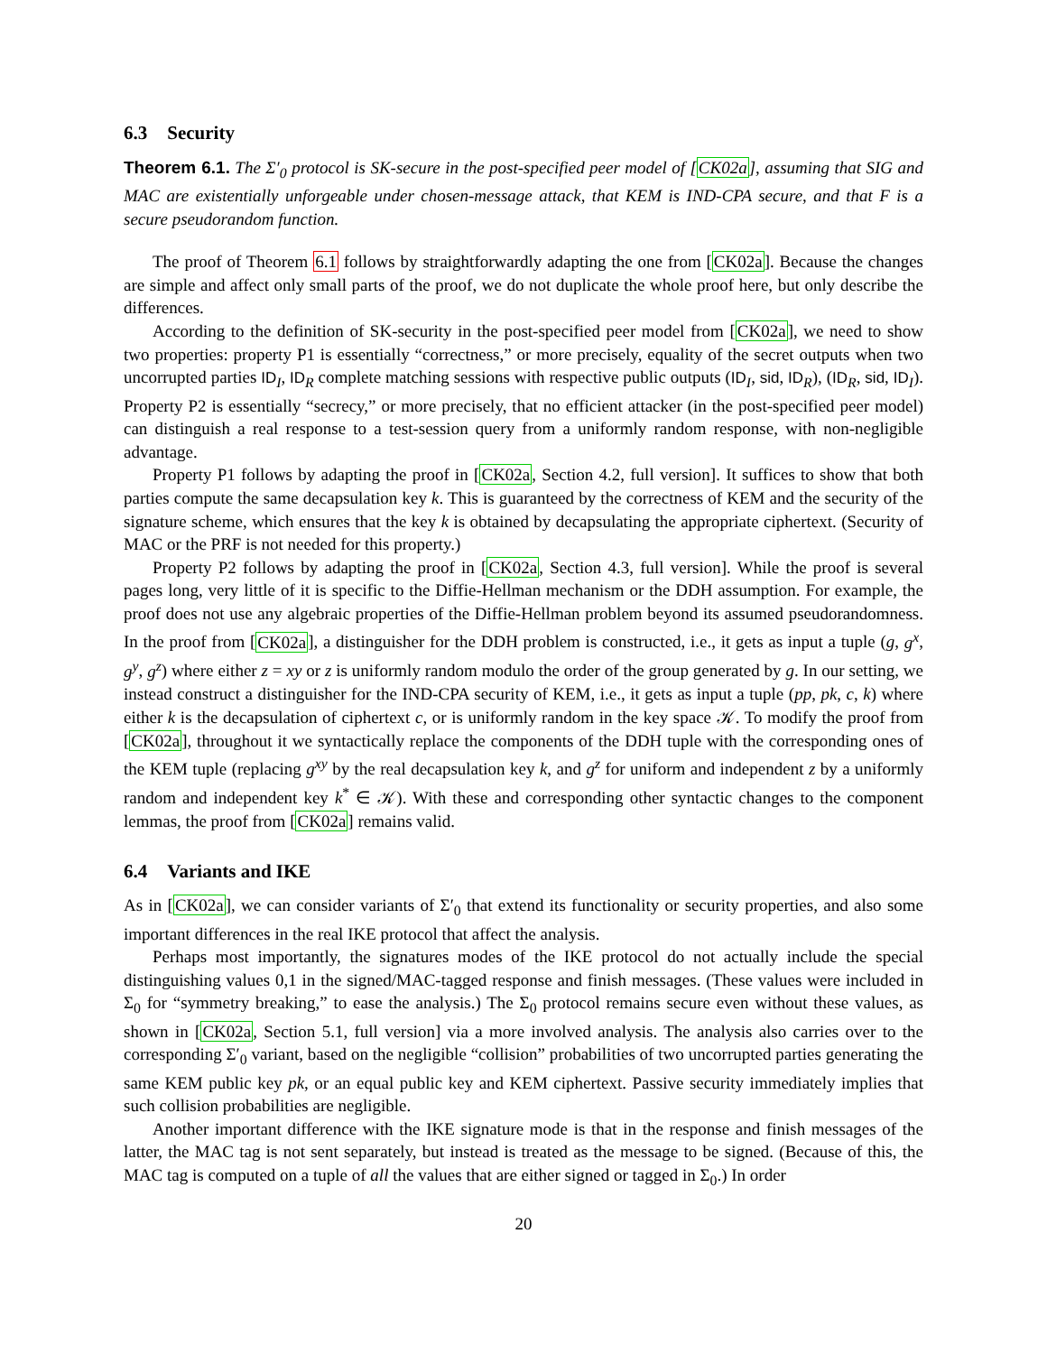6.3 Security
Theorem 6.1. The Σ′<sub>0</sub> protocol is SK-secure in the post-specified peer model of [CK02a], assuming that SIG and MAC are existentially unforgeable under chosen-message attack, that KEM is IND-CPA secure, and that F is a secure pseudorandom function.
The proof of Theorem 6.1 follows by straightforwardly adapting the one from [CK02a]. Because the changes are simple and affect only small parts of the proof, we do not duplicate the whole proof here, but only describe the differences.
According to the definition of SK-security in the post-specified peer model from [CK02a], we need to show two properties: property P1 is essentially “correctness,” or more precisely, equality of the secret outputs when two uncorrupted parties ID<sub>I</sub>, ID<sub>R</sub> complete matching sessions with respective public outputs (ID<sub>I</sub>, sid, ID<sub>R</sub>), (ID<sub>R</sub>, sid, ID<sub>I</sub>). Property P2 is essentially “secrecy,” or more precisely, that no efficient attacker (in the post-specified peer model) can distinguish a real response to a test-session query from a uniformly random response, with non-negligible advantage.
Property P1 follows by adapting the proof in [CK02a, Section 4.2, full version]. It suffices to show that both parties compute the same decapsulation key k. This is guaranteed by the correctness of KEM and the security of the signature scheme, which ensures that the key k is obtained by decapsulating the appropriate ciphertext. (Security of MAC or the PRF is not needed for this property.)
Property P2 follows by adapting the proof in [CK02a, Section 4.3, full version]. While the proof is several pages long, very little of it is specific to the Diffie-Hellman mechanism or the DDH assumption. For example, the proof does not use any algebraic properties of the Diffie-Hellman problem beyond its assumed pseudorandomness. In the proof from [CK02a], a distinguisher for the DDH problem is constructed, i.e., it gets as input a tuple (g, g<sup>x</sup>, g<sup>y</sup>, g<sup>z</sup>) where either z = xy or z is uniformly random modulo the order of the group generated by g. In our setting, we instead construct a distinguisher for the IND-CPA security of KEM, i.e., it gets as input a tuple (pp, pk, c, k) where either k is the decapsulation of ciphertext c, or is uniformly random in the key space 𝒦. To modify the proof from [CK02a], throughout it we syntactically replace the components of the DDH tuple with the corresponding ones of the KEM tuple (replacing g<sup>xy</sup> by the real decapsulation key k, and g<sup>z</sup> for uniform and independent z by a uniformly random and independent key k<sup>*</sup> ∈ 𝒦). With these and corresponding other syntactic changes to the component lemmas, the proof from [CK02a] remains valid.
6.4 Variants and IKE
As in [CK02a], we can consider variants of Σ′<sub>0</sub> that extend its functionality or security properties, and also some important differences in the real IKE protocol that affect the analysis.
Perhaps most importantly, the signatures modes of the IKE protocol do not actually include the special distinguishing values 0,1 in the signed/MAC-tagged response and finish messages. (These values were included in Σ<sub>0</sub> for “symmetry breaking,” to ease the analysis.) The Σ<sub>0</sub> protocol remains secure even without these values, as shown in [CK02a, Section 5.1, full version] via a more involved analysis. The analysis also carries over to the corresponding Σ′<sub>0</sub> variant, based on the negligible “collision” probabilities of two uncorrupted parties generating the same KEM public key pk, or an equal public key and KEM ciphertext. Passive security immediately implies that such collision probabilities are negligible.
Another important difference with the IKE signature mode is that in the response and finish messages of the latter, the MAC tag is not sent separately, but instead is treated as the message to be signed. (Because of this, the MAC tag is computed on a tuple of all the values that are either signed or tagged in Σ<sub>0</sub>.) In order
20